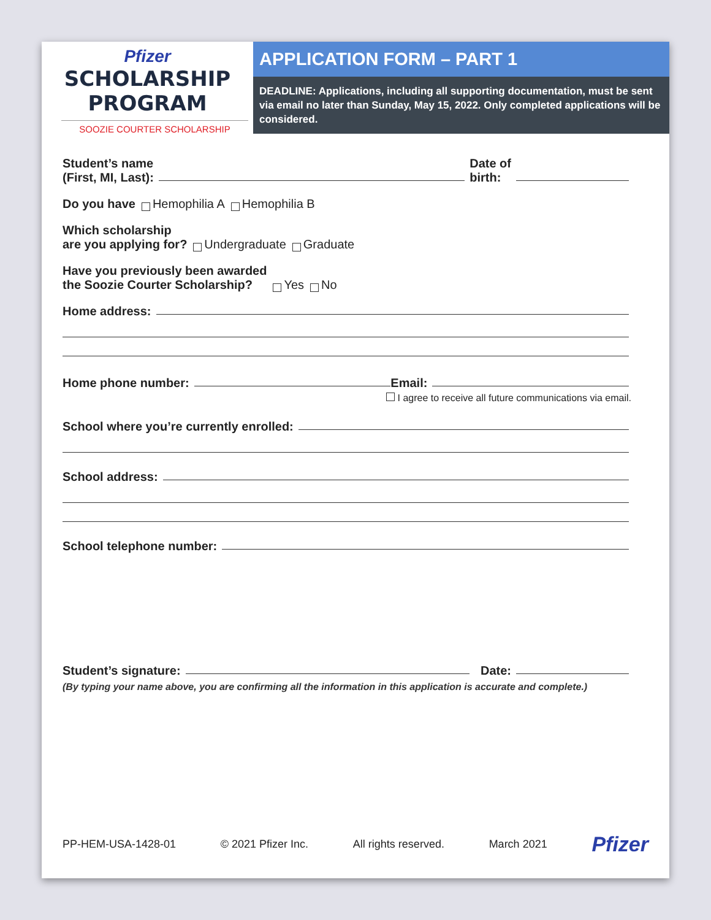Pfizer
SCHOLARSHIP
PROGRAM
SOOZIE COURTER SCHOLARSHIP
APPLICATION FORM – PART 1
DEADLINE: Applications, including all supporting documentation, must be sent via email no later than Sunday, May 15, 2022. Only completed applications will be considered.
Student’s name
(First, MI, Last): Date of
birth:
Do you have Hemophilia A Hemophilia B
Which scholarship
are you applying for? Undergraduate Graduate
Have you previously been awarded
the Soozie Courter Scholarship? Yes No
Home address:
Home phone number: Email:
I agree to receive all future communications via email.
School where you’re currently enrolled:
School address:
School telephone number:
Student’s signature: Date:
(By typing your name above, you are confirming all the information in this application is accurate and complete.)
PP-HEM-USA-1428-01 © 2021 Pfizer Inc. All rights reserved. March 2021 Pfizer